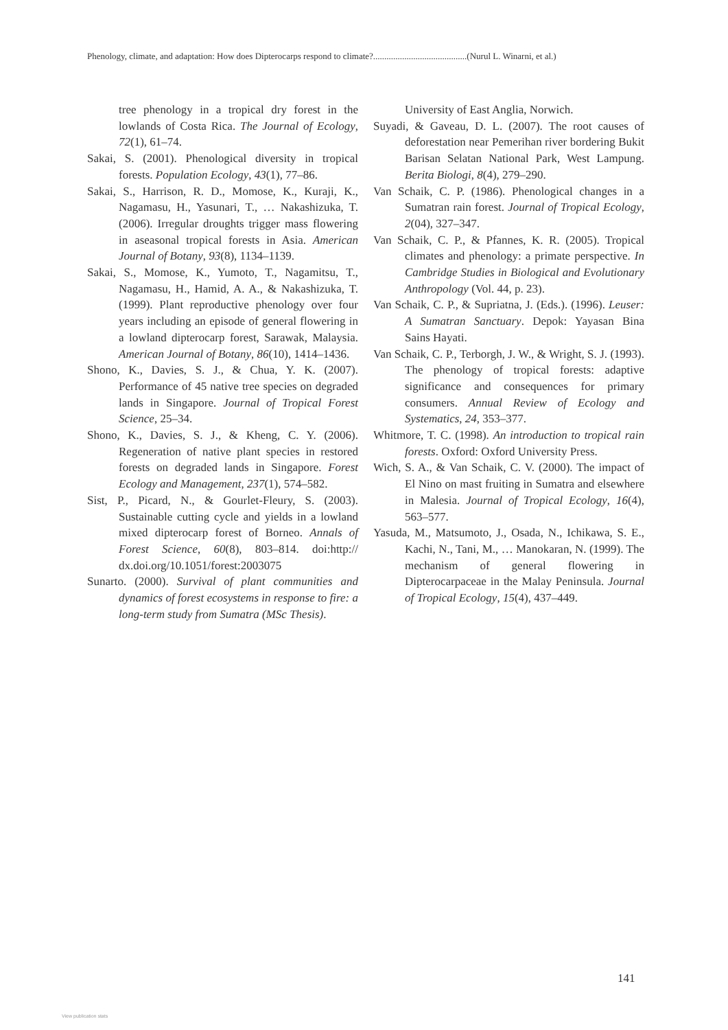Phenology, climate, and adaptation: How does Dipterocarps respond to climate?..........................................(Nurul L. Winarni, et al.)
tree phenology in a tropical dry forest in the lowlands of Costa Rica. The Journal of Ecology, 72(1), 61–74.
Sakai, S. (2001). Phenological diversity in tropical forests. Population Ecology, 43(1), 77–86.
Sakai, S., Harrison, R. D., Momose, K., Kuraji, K., Nagamasu, H., Yasunari, T., … Nakashizuka, T. (2006). Irregular droughts trigger mass flowering in aseasonal tropical forests in Asia. American Journal of Botany, 93(8), 1134–1139.
Sakai, S., Momose, K., Yumoto, T., Nagamitsu, T., Nagamasu, H., Hamid, A. A., & Nakashizuka, T. (1999). Plant reproductive phenology over four years including an episode of general flowering in a lowland dipterocarp forest, Sarawak, Malaysia. American Journal of Botany, 86(10), 1414–1436.
Shono, K., Davies, S. J., & Chua, Y. K. (2007). Performance of 45 native tree species on degraded lands in Singapore. Journal of Tropical Forest Science, 25–34.
Shono, K., Davies, S. J., & Kheng, C. Y. (2006). Regeneration of native plant species in restored forests on degraded lands in Singapore. Forest Ecology and Management, 237(1), 574–582.
Sist, P., Picard, N., & Gourlet-Fleury, S. (2003). Sustainable cutting cycle and yields in a lowland mixed dipterocarp forest of Borneo. Annals of Forest Science, 60(8), 803–814. doi:http:// dx.doi.org/10.1051/forest:2003075
Sunarto. (2000). Survival of plant communities and dynamics of forest ecosystems in response to fire: a long-term study from Sumatra (MSc Thesis).
University of East Anglia, Norwich.
Suyadi, & Gaveau, D. L. (2007). The root causes of deforestation near Pemerihan river bordering Bukit Barisan Selatan National Park, West Lampung. Berita Biologi, 8(4), 279–290.
Van Schaik, C. P. (1986). Phenological changes in a Sumatran rain forest. Journal of Tropical Ecology, 2(04), 327–347.
Van Schaik, C. P., & Pfannes, K. R. (2005). Tropical climates and phenology: a primate perspective. In Cambridge Studies in Biological and Evolutionary Anthropology (Vol. 44, p. 23).
Van Schaik, C. P., & Supriatna, J. (Eds.). (1996). Leuser: A Sumatran Sanctuary. Depok: Yayasan Bina Sains Hayati.
Van Schaik, C. P., Terborgh, J. W., & Wright, S. J. (1993). The phenology of tropical forests: adaptive significance and consequences for primary consumers. Annual Review of Ecology and Systematics, 24, 353–377.
Whitmore, T. C. (1998). An introduction to tropical rain forests. Oxford: Oxford University Press.
Wich, S. A., & Van Schaik, C. V. (2000). The impact of El Nino on mast fruiting in Sumatra and elsewhere in Malesia. Journal of Tropical Ecology, 16(4), 563–577.
Yasuda, M., Matsumoto, J., Osada, N., Ichikawa, S. E., Kachi, N., Tani, M., … Manokaran, N. (1999). The mechanism of general flowering in Dipterocarpaceae in the Malay Peninsula. Journal of Tropical Ecology, 15(4), 437–449.
141
View publication stats